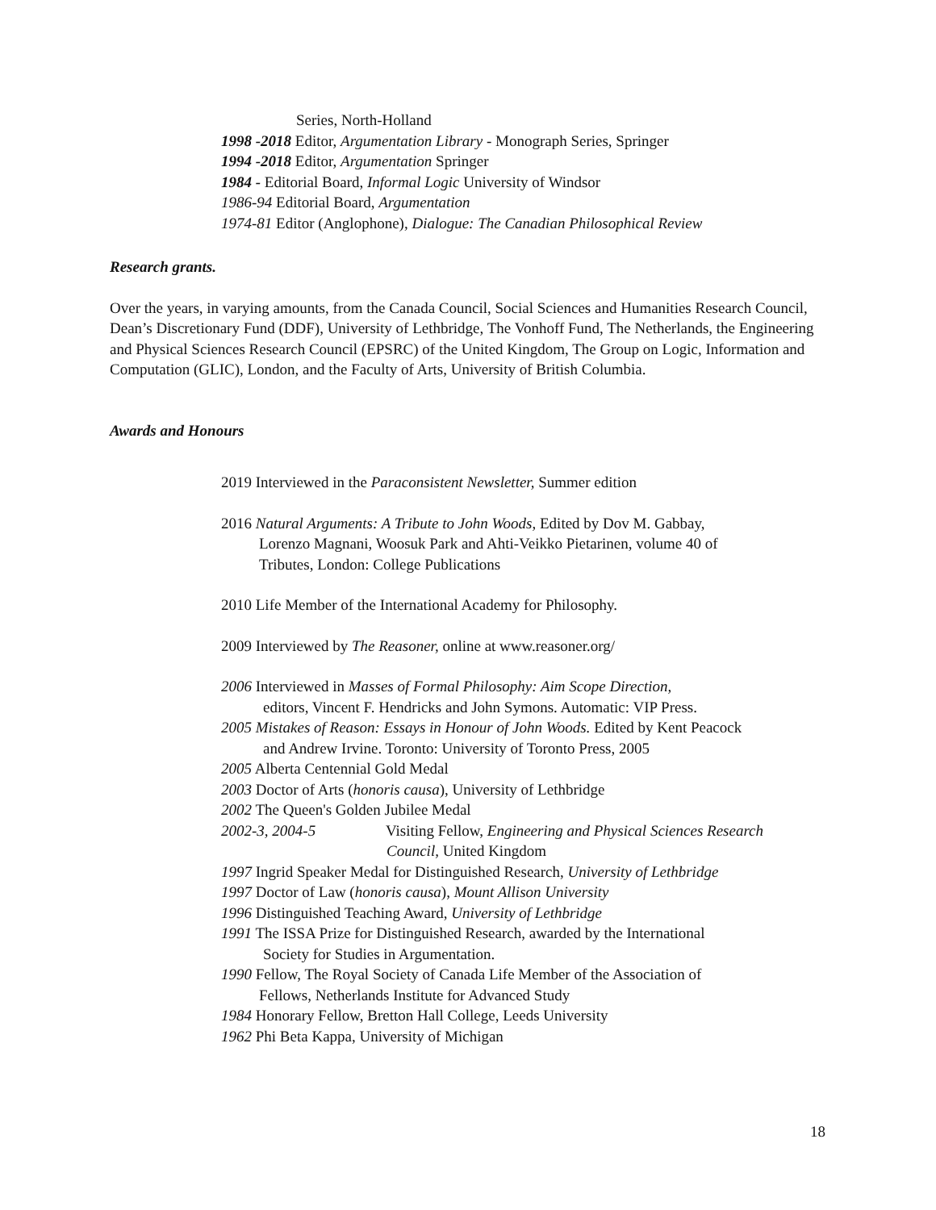Series, North-Holland
1998 -2018 Editor, Argumentation Library - Monograph Series, Springer
1994 -2018 Editor, Argumentation Springer
1984 - Editorial Board, Informal Logic University of Windsor
1986-94 Editorial Board, Argumentation
1974-81 Editor (Anglophone), Dialogue: The Canadian Philosophical Review
Research grants.
Over the years, in varying amounts, from the Canada Council, Social Sciences and Humanities Research Council, Dean’s Discretionary Fund (DDF), University of Lethbridge, The Vonhoff Fund, The Netherlands, the Engineering and Physical Sciences Research Council (EPSRC) of the United Kingdom, The Group on Logic, Information and Computation (GLIC), London, and the Faculty of Arts, University of British Columbia.
Awards and Honours
2019 Interviewed in the Paraconsistent Newsletter, Summer edition
2016 Natural Arguments: A Tribute to John Woods, Edited by Dov M. Gabbay,
Lorenzo Magnani, Woosuk Park and Ahti-Veikko Pietarinen, volume 40 of
Tributes, London: College Publications
2010 Life Member of the International Academy for Philosophy.
2009 Interviewed by The Reasoner, online at www.reasoner.org/
2006 Interviewed in Masses of Formal Philosophy: Aim Scope Direction,
editors, Vincent F. Hendricks and John Symons. Automatic: VIP Press.
2005 Mistakes of Reason: Essays in Honour of John Woods. Edited by Kent Peacock
and Andrew Irvine. Toronto: University of Toronto Press, 2005
2005 Alberta Centennial Gold Medal
2003 Doctor of Arts (honoris causa), University of Lethbridge
2002 The Queen's Golden Jubilee Medal
2002-3, 2004-5 Visiting Fellow, Engineering and Physical Sciences Research
Council, United Kingdom
1997 Ingrid Speaker Medal for Distinguished Research, University of Lethbridge
1997 Doctor of Law (honoris causa), Mount Allison University
1996 Distinguished Teaching Award, University of Lethbridge
1991 The ISSA Prize for Distinguished Research, awarded by the International
Society for Studies in Argumentation.
1990 Fellow, The Royal Society of Canada Life Member of the Association of
Fellows, Netherlands Institute for Advanced Study
1984 Honorary Fellow, Bretton Hall College, Leeds University
1962 Phi Beta Kappa, University of Michigan
18